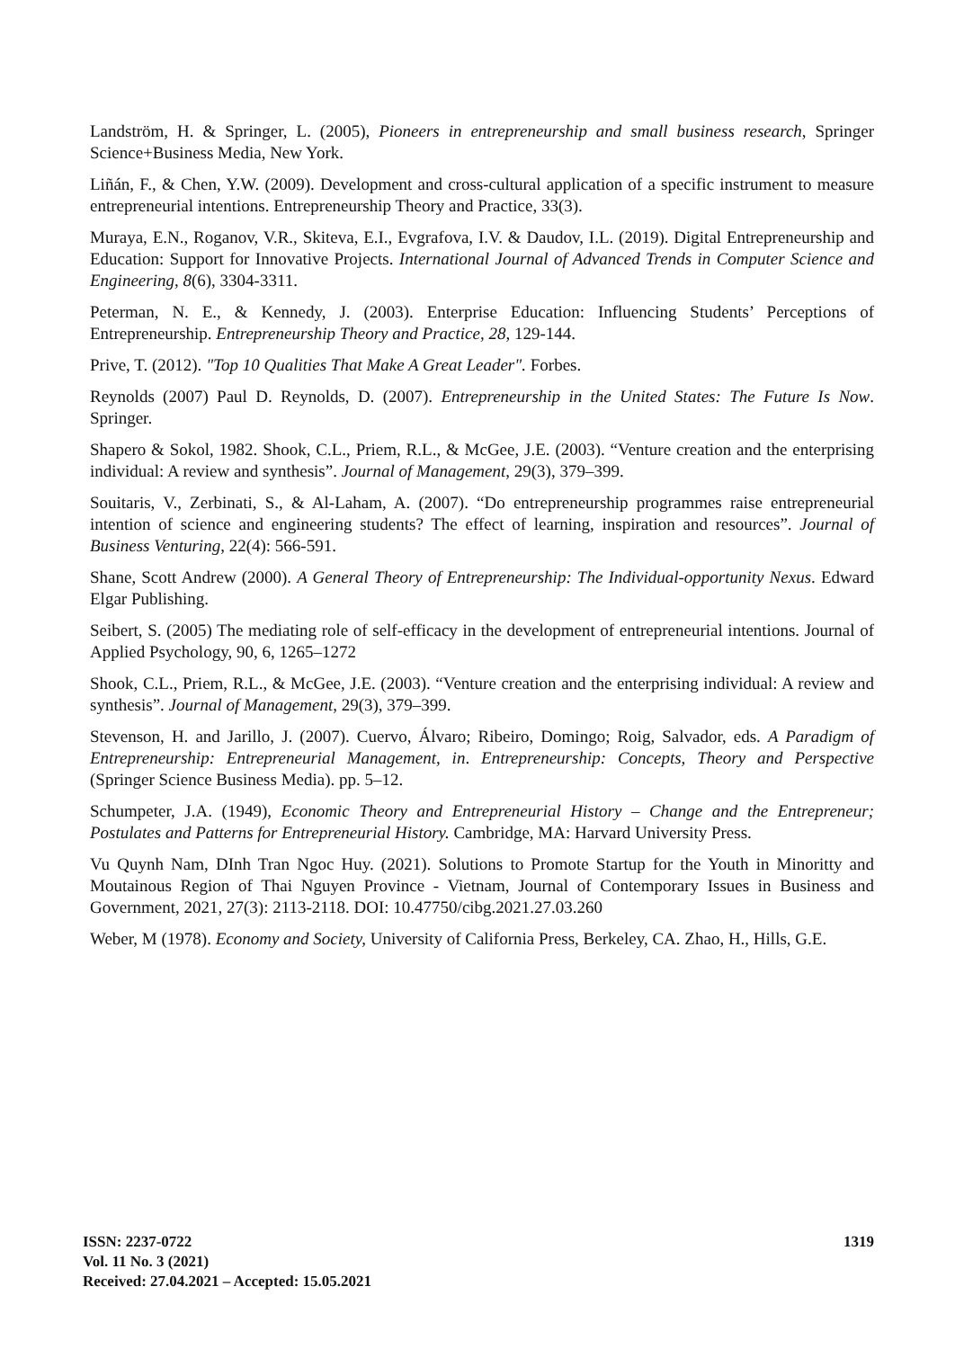Landström, H. & Springer, L. (2005), Pioneers in entrepreneurship and small business research, Springer Science+Business Media, New York.
Liñán, F., & Chen, Y.W. (2009). Development and cross-cultural application of a specific instrument to measure entrepreneurial intentions. Entrepreneurship Theory and Practice, 33(3).
Muraya, E.N., Roganov, V.R., Skiteva, E.I., Evgrafova, I.V. & Daudov, I.L. (2019). Digital Entrepreneurship and Education: Support for Innovative Projects. International Journal of Advanced Trends in Computer Science and Engineering, 8(6), 3304-3311.
Peterman, N. E., & Kennedy, J. (2003). Enterprise Education: Influencing Students’ Perceptions of Entrepreneurship. Entrepreneurship Theory and Practice, 28, 129-144.
Prive, T. (2012). "Top 10 Qualities That Make A Great Leader". Forbes.
Reynolds (2007) Paul D. Reynolds, D. (2007). Entrepreneurship in the United States: The Future Is Now. Springer.
Shapero & Sokol, 1982. Shook, C.L., Priem, R.L., & McGee, J.E. (2003). “Venture creation and the enterprising individual: A review and synthesis”. Journal of Management, 29(3), 379–399.
Souitaris, V., Zerbinati, S., & Al-Laham, A. (2007). “Do entrepreneurship programmes raise entrepreneurial intention of science and engineering students? The effect of learning, inspiration and resources”. Journal of Business Venturing, 22(4): 566-591.
Shane, Scott Andrew (2000). A General Theory of Entrepreneurship: The Individual-opportunity Nexus. Edward Elgar Publishing.
Seibert, S. (2005) The mediating role of self-efficacy in the development of entrepreneurial intentions. Journal of Applied Psychology, 90, 6, 1265–1272
Shook, C.L., Priem, R.L., & McGee, J.E. (2003). “Venture creation and the enterprising individual: A review and synthesis”. Journal of Management, 29(3), 379–399.
Stevenson, H. and Jarillo, J. (2007). Cuervo, Álvaro; Ribeiro, Domingo; Roig, Salvador, eds. A Paradigm of Entrepreneurship: Entrepreneurial Management, in. Entrepreneurship: Concepts, Theory and Perspective (Springer Science Business Media). pp. 5–12.
Schumpeter, J.A. (1949), Economic Theory and Entrepreneurial History – Change and the Entrepreneur; Postulates and Patterns for Entrepreneurial History. Cambridge, MA: Harvard University Press.
Vu Quynh Nam, DInh Tran Ngoc Huy. (2021). Solutions to Promote Startup for the Youth in Minoritty and Moutainous Region of Thai Nguyen Province - Vietnam, Journal of Contemporary Issues in Business and Government, 2021, 27(3): 2113-2118. DOI: 10.47750/cibg.2021.27.03.260
Weber, M (1978). Economy and Society, University of California Press, Berkeley, CA. Zhao, H., Hills, G.E.
ISSN: 2237-0722
Vol. 11 No. 3 (2021)
Received: 27.04.2021 – Accepted: 15.05.2021
1319